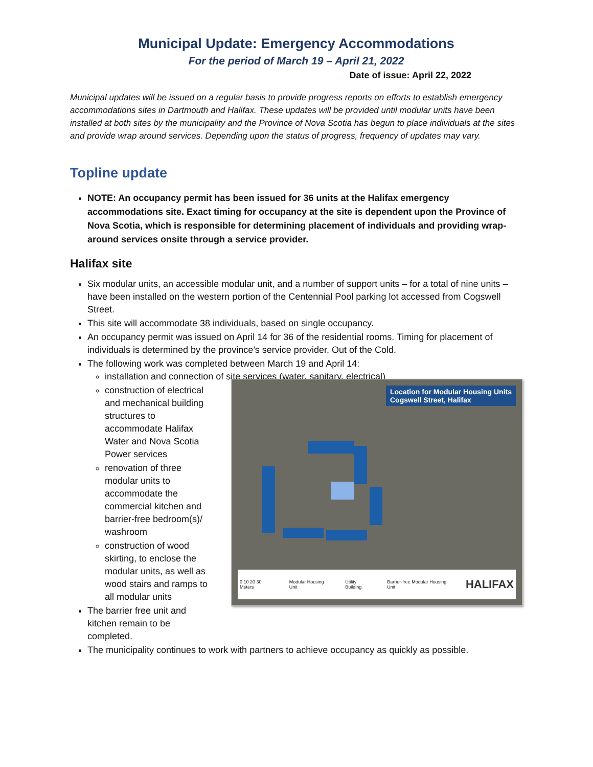Municipal Update: Emergency Accommodations
For the period of March 19 – April 21, 2022
Date of issue: April 22, 2022
Municipal updates will be issued on a regular basis to provide progress reports on efforts to establish emergency accommodations sites in Dartmouth and Halifax. These updates will be provided until modular units have been installed at both sites by the municipality and the Province of Nova Scotia has begun to place individuals at the sites and provide wrap around services. Depending upon the status of progress, frequency of updates may vary.
Topline update
NOTE: An occupancy permit has been issued for 36 units at the Halifax emergency accommodations site. Exact timing for occupancy at the site is dependent upon the Province of Nova Scotia, which is responsible for determining placement of individuals and providing wrap-around services onsite through a service provider.
Halifax site
Six modular units, an accessible modular unit, and a number of support units – for a total of nine units – have been installed on the western portion of the Centennial Pool parking lot accessed from Cogswell Street.
This site will accommodate 38 individuals, based on single occupancy.
An occupancy permit was issued on April 14 for 36 of the residential rooms. Timing for placement of individuals is determined by the province’s service provider, Out of the Cold.
The following work was completed between March 19 and April 14:
installation and connection of site services (water, sanitary, electrical)
construction of electrical and mechanical building structures to accommodate Halifax Water and Nova Scotia Power services
renovation of three modular units to accommodate the commercial kitchen and barrier-free bedroom(s)/ washroom
construction of wood skirting, to enclose the modular units, as well as wood stairs and ramps to all modular units
The barrier free unit and kitchen remain to be completed.
Location for Modular Housing Units
Cogswell Street, Halifax
0 10 20 30 Meters Modular Housing Unit Utility Building Barrier-free Modular Housing Unit HALIFAX
The municipality continues to work with partners to achieve occupancy as quickly as possible.